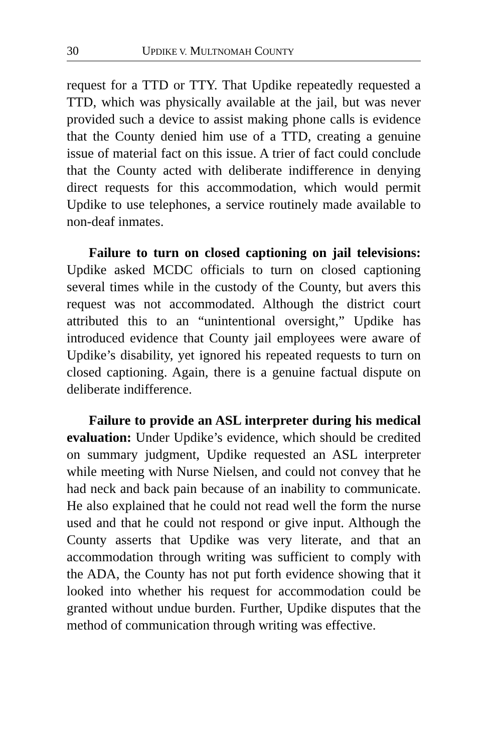30 UPDIKE V. MULTNOMAH COUNTY
request for a TTD or TTY. That Updike repeatedly requested a TTD, which was physically available at the jail, but was never provided such a device to assist making phone calls is evidence that the County denied him use of a TTD, creating a genuine issue of material fact on this issue. A trier of fact could conclude that the County acted with deliberate indifference in denying direct requests for this accommodation, which would permit Updike to use telephones, a service routinely made available to non-deaf inmates.
Failure to turn on closed captioning on jail televisions: Updike asked MCDC officials to turn on closed captioning several times while in the custody of the County, but avers this request was not accommodated. Although the district court attributed this to an “unintentional oversight,” Updike has introduced evidence that County jail employees were aware of Updike’s disability, yet ignored his repeated requests to turn on closed captioning. Again, there is a genuine factual dispute on deliberate indifference.
Failure to provide an ASL interpreter during his medical evaluation: Under Updike’s evidence, which should be credited on summary judgment, Updike requested an ASL interpreter while meeting with Nurse Nielsen, and could not convey that he had neck and back pain because of an inability to communicate. He also explained that he could not read well the form the nurse used and that he could not respond or give input. Although the County asserts that Updike was very literate, and that an accommodation through writing was sufficient to comply with the ADA, the County has not put forth evidence showing that it looked into whether his request for accommodation could be granted without undue burden. Further, Updike disputes that the method of communication through writing was effective.